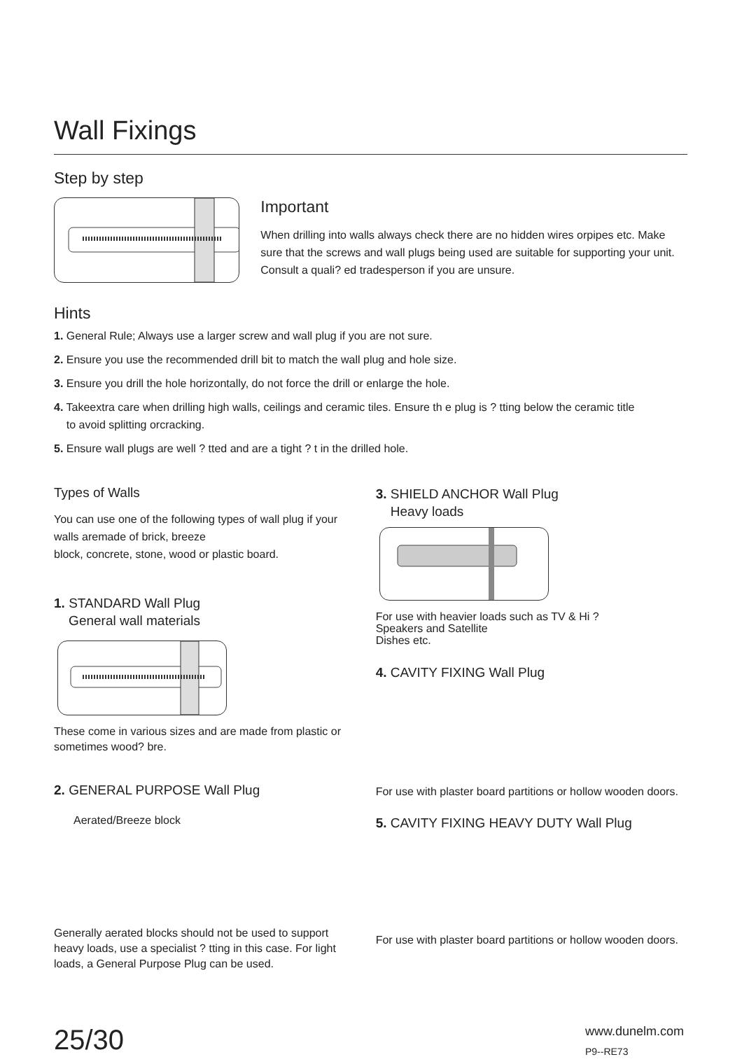Wall Fixings
Step by step
Important
When drilling into walls always check there are no hidden wires orpipes etc. Make sure that the screws and wall plugs being used are suitable for supporting your unit. Consult a quali? ed tradesperson if you are unsure.
Hints
1. General Rule; Always use a larger screw and wall plug if you are not sure.
2. Ensure you use the recommended drill bit to match the wall plug and hole size.
3. Ensure you drill the hole horizontally, do not force the drill or enlarge the hole.
4. Takeextra care when drilling high walls, ceilings and ceramic tiles. Ensure th e plug is ? tting below the ceramic title
to avoid splitting orcracking.
5. Ensure wall plugs are well ? tted and are a tight ? t in the drilled hole.
Types of Walls
You can use one of the following types of wall plug if your walls aremade of brick, breeze
block, concrete, stone, wood or plastic board.
1. STANDARD Wall Plug
General wall materials
These come in various sizes and are made from plastic or sometimes wood? bre.
2. GENERAL PURPOSE Wall Plug
Aerated/Breeze block
Generally aerated blocks should not be used to support heavy loads, use a specialist ? tting in this case. For light loads, a General Purpose Plug can be used.
3. SHIELD ANCHOR Wall Plug
Heavy loads
For use with heavier loads such as TV & Hi ?
Speakers and Satellite
Dishes etc.
4. CAVITY FIXING Wall Plug
For use with plaster board partitions or hollow wooden doors.
5. CAVITY FIXING HEAVY DUTY Wall Plug
For use with plaster board partitions or hollow wooden doors.
25/30
www.dunelm.com
P9--RE73